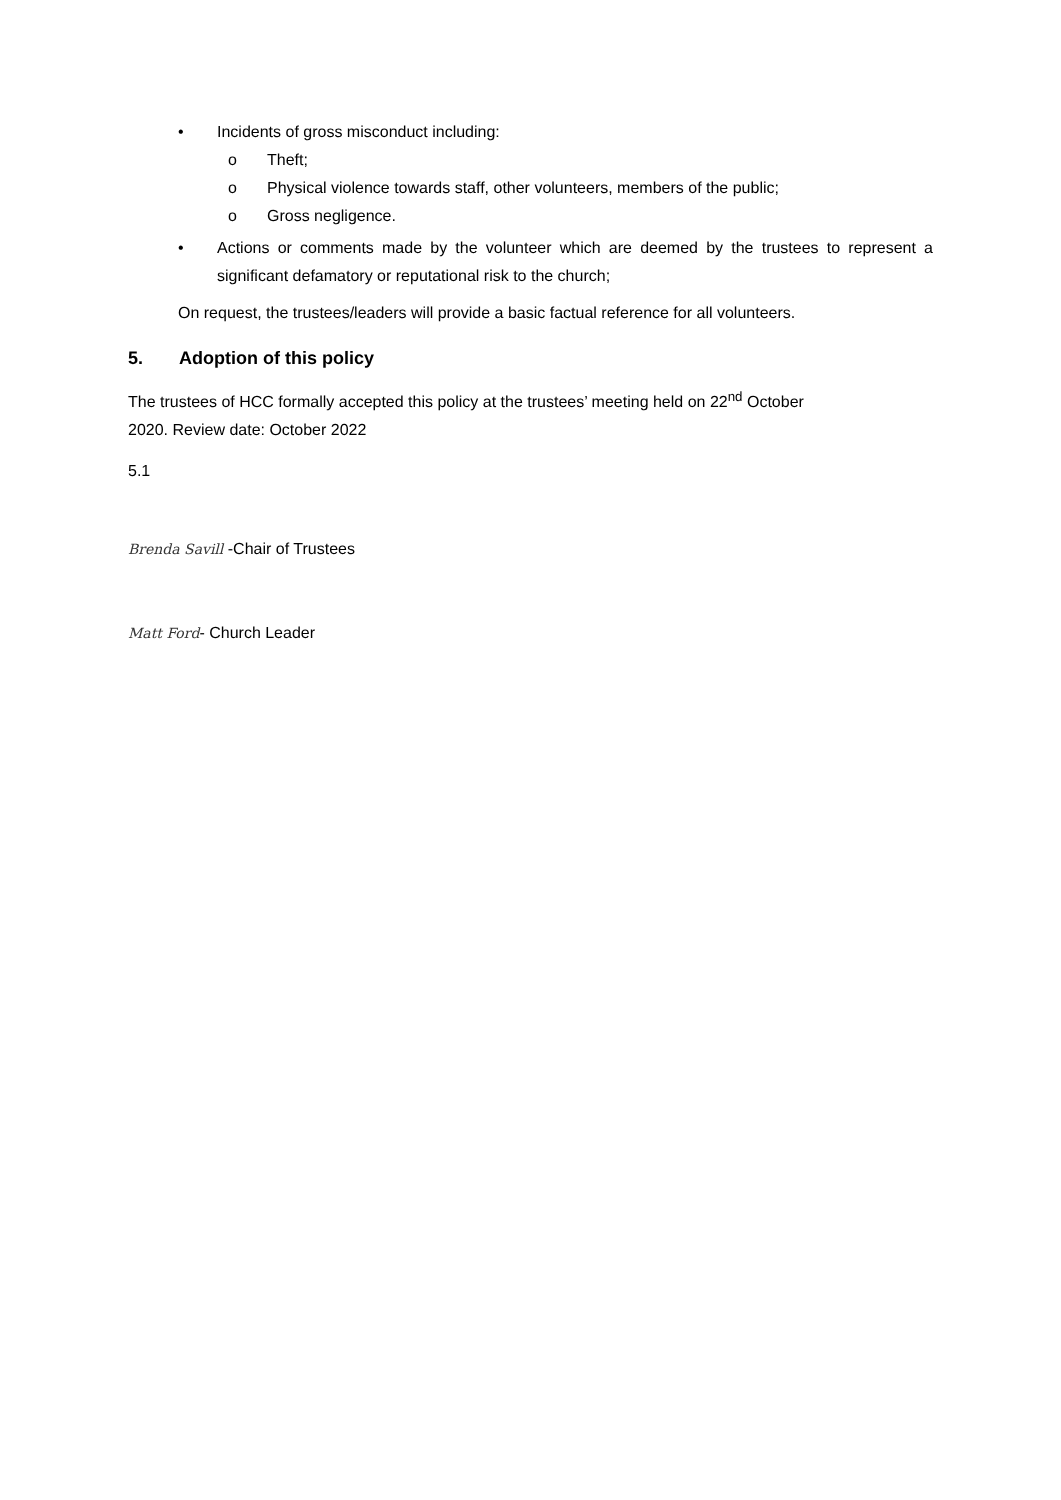• Incidents of gross misconduct including:
o Theft;
o Physical violence towards staff, other volunteers, members of the public;
o Gross negligence.
• Actions or comments made by the volunteer which are deemed by the trustees to represent a significant defamatory or reputational risk to the church;
On request, the trustees/leaders will provide a basic factual reference for all volunteers.
5. Adoption of this policy
The trustees of HCC formally accepted this policy at the trustees’ meeting held on 22<sup>nd</sup> October
2020. Review date: October 2022
5.1
Brenda Savill -Chair of Trustees
Matt Ford- Church Leader